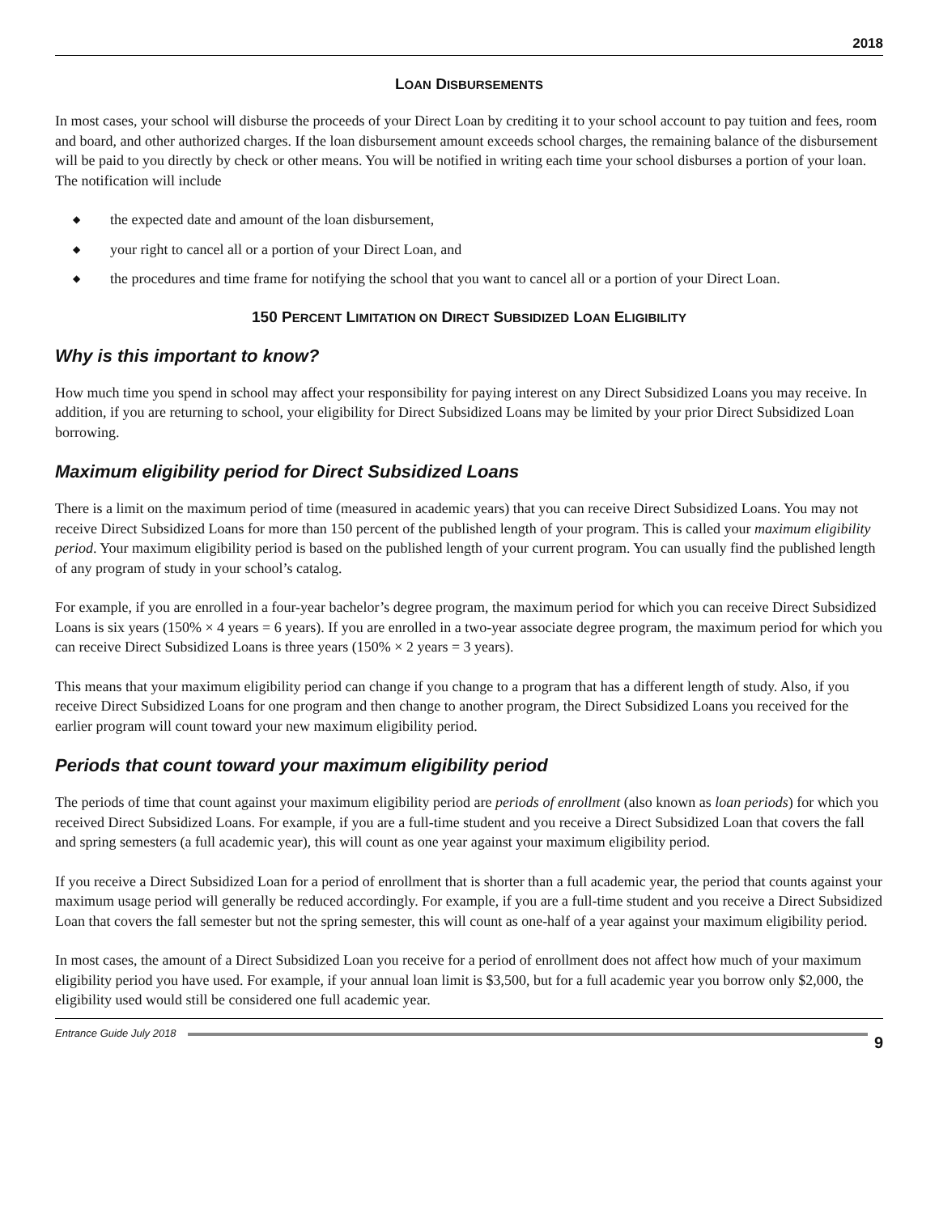2018
LOAN DISBURSEMENTS
In most cases, your school will disburse the proceeds of your Direct Loan by crediting it to your school account to pay tuition and fees, room and board, and other authorized charges. If the loan disbursement amount exceeds school charges, the remaining balance of the disbursement will be paid to you directly by check or other means. You will be notified in writing each time your school disburses a portion of your loan. The notification will include
◆ the expected date and amount of the loan disbursement,
◆ your right to cancel all or a portion of your Direct Loan, and
◆ the procedures and time frame for notifying the school that you want to cancel all or a portion of your Direct Loan.
150 PERCENT LIMITATION ON DIRECT SUBSIDIZED LOAN ELIGIBILITY
Why is this important to know?
How much time you spend in school may affect your responsibility for paying interest on any Direct Subsidized Loans you may receive. In addition, if you are returning to school, your eligibility for Direct Subsidized Loans may be limited by your prior Direct Subsidized Loan borrowing.
Maximum eligibility period for Direct Subsidized Loans
There is a limit on the maximum period of time (measured in academic years) that you can receive Direct Subsidized Loans. You may not receive Direct Subsidized Loans for more than 150 percent of the published length of your program. This is called your maximum eligibility period. Your maximum eligibility period is based on the published length of your current program. You can usually find the published length of any program of study in your school’s catalog.
For example, if you are enrolled in a four-year bachelor’s degree program, the maximum period for which you can receive Direct Subsidized Loans is six years (150% × 4 years = 6 years). If you are enrolled in a two-year associate degree program, the maximum period for which you can receive Direct Subsidized Loans is three years (150% × 2 years = 3 years).
This means that your maximum eligibility period can change if you change to a program that has a different length of study. Also, if you receive Direct Subsidized Loans for one program and then change to another program, the Direct Subsidized Loans you received for the earlier program will count toward your new maximum eligibility period.
Periods that count toward your maximum eligibility period
The periods of time that count against your maximum eligibility period are periods of enrollment (also known as loan periods) for which you received Direct Subsidized Loans. For example, if you are a full-time student and you receive a Direct Subsidized Loan that covers the fall and spring semesters (a full academic year), this will count as one year against your maximum eligibility period.
If you receive a Direct Subsidized Loan for a period of enrollment that is shorter than a full academic year, the period that counts against your maximum usage period will generally be reduced accordingly. For example, if you are a full-time student and you receive a Direct Subsidized Loan that covers the fall semester but not the spring semester, this will count as one-half of a year against your maximum eligibility period.
In most cases, the amount of a Direct Subsidized Loan you receive for a period of enrollment does not affect how much of your maximum eligibility period you have used. For example, if your annual loan limit is $3,500, but for a full academic year you borrow only $2,000, the eligibility used would still be considered one full academic year.
Entrance Guide July 2018
9